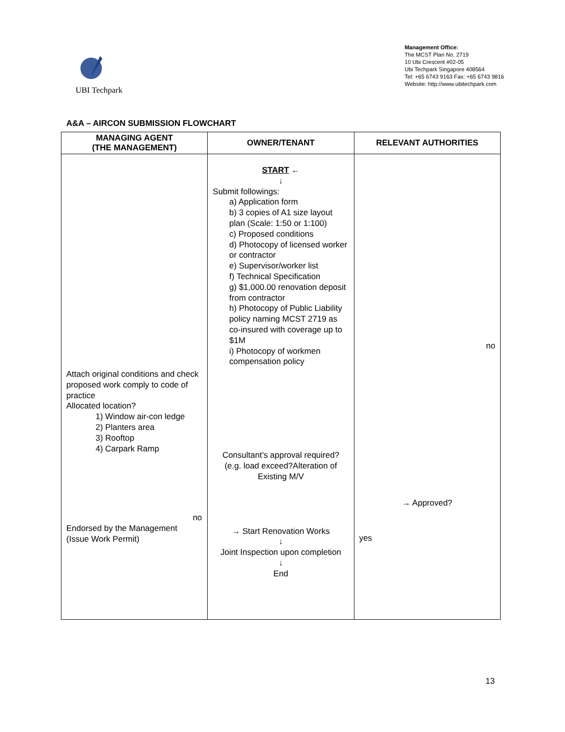UBI Techpark
Management Office:
The MCST Plan No. 2719
10 Ubi Crescent #02-05
Ubi Techpark Singapore 408564
Tel: +65 6743 9163 Fax: +65 6743 9816
Website: http://www.ubitechpark.com
A&A – AIRCON SUBMISSION FLOWCHART
| MANAGING AGENT (THE MANAGEMENT) | OWNER/TENANT | RELEVANT AUTHORITIES |
| --- | --- | --- |
| Attach original conditions and check proposed work comply to code of practice Allocated location? 1) Window air-con ledge 2) Planters area 3) Rooftop 4) Carpark Ramp no Endorsed by the Management (Issue Work Permit) | START ← ↓ Submit followings: a) Application form b) 3 copies of A1 size layout plan (Scale: 1:50 or 1:100) c) Proposed conditions d) Photocopy of licensed worker or contractor e) Supervisor/worker list f) Technical Specification g) $1,000.00 renovation deposit from contractor h) Photocopy of Public Liability policy naming MCST 2719 as co-insured with coverage up to $1M i) Photocopy of workmen compensation policy Consultant’s approval required? (e.g. load exceed?Alteration of Existing M/V → Start Renovation Works ↓ Joint Inspection upon completion ↓ End | no → Approved? yes |
13